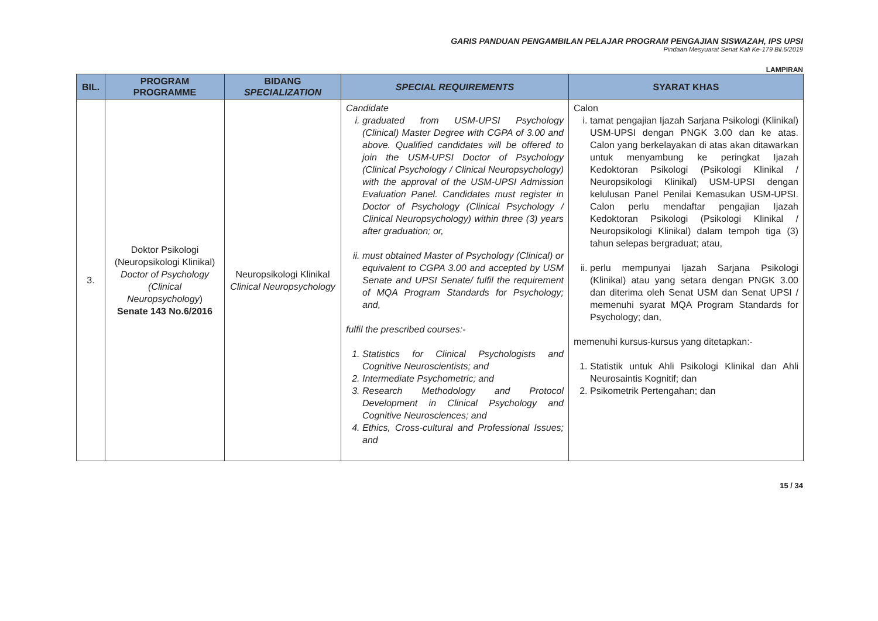GARIS PANDUAN PENGAMBILAN PELAJAR PROGRAM PENGAJIAN SISWAZAH, IPS UPSI
Pindaan Mesyuarat Senat Kali Ke-179 Bil.6/2019
LAMPIRAN
| BIL. | PROGRAM PROGRAMME | BIDANG SPECIALIZATION | SPECIAL REQUIREMENTS | SYARAT KHAS |
| --- | --- | --- | --- | --- |
| 3. | Doktor Psikologi (Neuropsikologi Klinikal) Doctor of Psychology (Clinical Neuropsychology ) Senate 143 No.6/2016 | Neuropsikologi Klinikal Clinical Neuropsychology | Candidate i. graduated from USM-UPSI Psychology (Clinical) Master Degree with CGPA of 3.00 and above. Qualified candidates will be offered to join the USM-UPSI Doctor of Psychology (Clinical Psychology / Clinical Neuropsychology) with the approval of the USM-UPSI Admission Evaluation Panel. Candidates must register in Doctor of Psychology (Clinical Psychology / Clinical Neuropsychology) within three (3) years after graduation; or, ii. must obtained Master of Psychology (Clinical) or equivalent to CGPA 3.00 and accepted by USM Senate and UPSI Senate/ fulfil the requirement of MQA Program Standards for Psychology; and, fulfil the prescribed courses:- 1. Statistics for Clinical Psychologists and Cognitive Neuroscientists; and 2. Intermediate Psychometric; and 3. Research Methodology and Protocol Development in Clinical Psychology and Cognitive Neurosciences; and 4. Ethics, Cross-cultural and Professional Issues; and | Calon i. tamat pengajian Ijazah Sarjana Psikologi (Klinikal) USM-UPSI dengan PNGK 3.00 dan ke atas. Calon yang berkelayakan di atas akan ditawarkan untuk menyambung ke peringkat Ijazah Kedoktoran Psikologi (Psikologi Klinikal / Neuropsikologi Klinikal) USM-UPSI dengan kelulusan Panel Penilai Kemasukan USM-UPSI. Calon perlu mendaftar pengajian Ijazah Kedoktoran Psikologi (Psikologi Klinikal / Neuropsikologi Klinikal) dalam tempoh tiga (3) tahun selepas bergraduat; atau, ii. perlu mempunyai Ijazah Sarjana Psikologi (Klinikal) atau yang setara dengan PNGK 3.00 dan diterima oleh Senat USM dan Senat UPSI / memenuhi syarat MQA Program Standards for Psychology; dan, memenuhi kursus-kursus yang ditetapkan:- 1. Statistik untuk Ahli Psikologi Klinikal dan Ahli Neurosaintis Kognitif; dan 2. Psikometrik Pertengahan; dan |
15 / 34